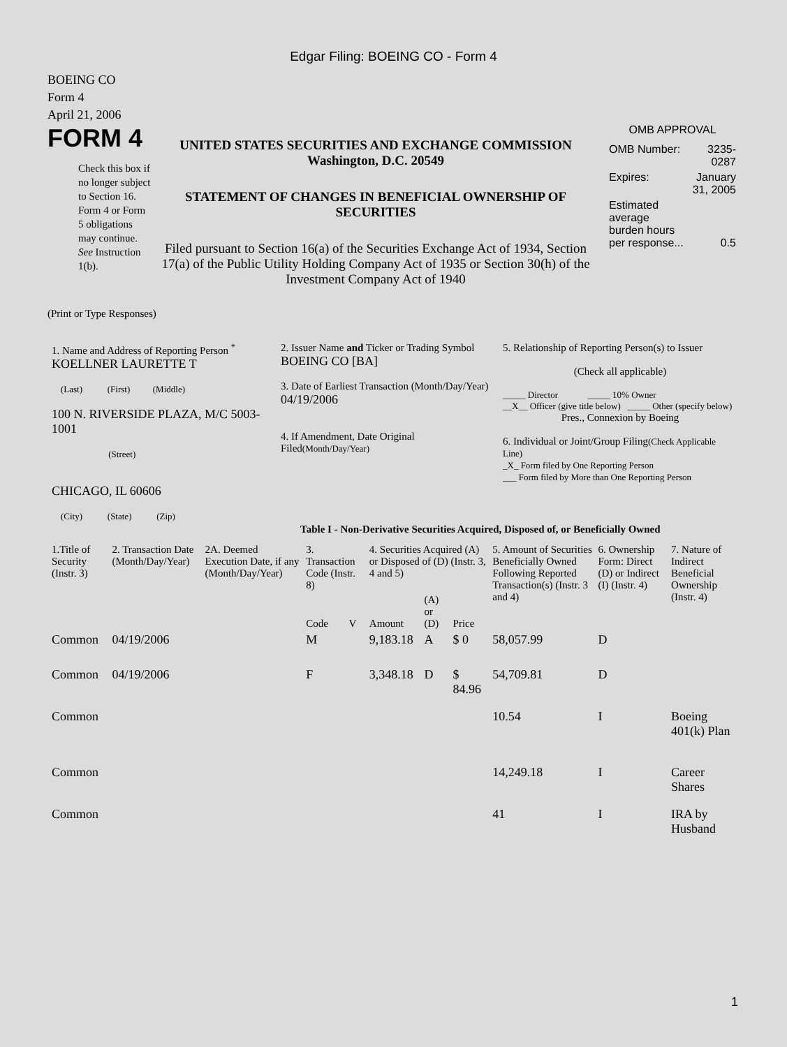Edgar Filing: BOEING CO - Form 4
BOEING CO
Form 4
April 21, 2006
FORM 4
Check this box if no longer subject to Section 16. Form 4 or Form 5 obligations may continue. See Instruction 1(b).
UNITED STATES SECURITIES AND EXCHANGE COMMISSION
Washington, D.C. 20549
STATEMENT OF CHANGES IN BENEFICIAL OWNERSHIP OF SECURITIES
Filed pursuant to Section 16(a) of the Securities Exchange Act of 1934, Section 17(a) of the Public Utility Holding Company Act of 1935 or Section 30(h) of the Investment Company Act of 1940
OMB APPROVAL
| OMB Number: | 3235-0287 |
| Expires: | January 31, 2005 |
| Estimated average burden hours per response... | 0.5 |
(Print or Type Responses)
| 1. Name and Address of Reporting Person <sup>*</sup> KOELLNER LAURETTE T (Last) (First) (Middle) 100 N. RIVERSIDE PLAZA, M/C 5003-1001 (Street) CHICAGO, IL 60606 (City) (State) (Zip) | 2. Issuer Name and Ticker or Trading Symbol BOEING CO [BA] 3. Date of Earliest Transaction (Month/Day/Year) 04/19/2006 4. If Amendment, Date Original Filed (Month/Day/Year) | 5. Relationship of Reporting Person(s) to Issuer (Check all applicable) _____ Director _____ 10% Owner __X__ Officer (give title below) _____ Other (specify below) Pres., Connexion by Boeing 6. Individual or Joint/Group Filing (Check Applicable Line) _X_ Form filed by One Reporting Person ___ Form filed by More than One Reporting Person |
Table I - Non-Derivative Securities Acquired, Disposed of, or Beneficially Owned
| 1.Title of Security (Instr. 3) | 2. Transaction Date (Month/Day/Year) | 2A. Deemed Execution Date, if any (Month/Day/Year) | 3. Transaction Code (Instr. 8) | | 4. Securities Acquired (A) or Disposed of (D) (Instr. 3, 4 and 5) | | | 5. Amount of Securities Beneficially Owned Following Reported Transaction(s) (Instr. 3 and 4) | 6. Ownership Form: Direct (D) or Indirect (I) (Instr. 4) | 7. Nature of Indirect Beneficial Ownership (Instr. 4) |
| --- | --- | --- | --- | --- | --- | --- | --- | --- | --- | --- |
| | | | Code | V | Amount | (A) or (D) | Price | | | |
| Common | 04/19/2006 | | M | | 9,183.18 | A | $ 0 | 58,057.99 | D | |
| Common | 04/19/2006 | | F | | 3,348.18 | D | $ 84.96 | 54,709.81 | D | |
| Common | | | | | | | | 10.54 | I | Boeing 401(k) Plan |
| Common | | | | | | | | 14,249.18 | I | Career Shares |
| Common | | | | | | | | 41 | I | IRA by Husband |
1